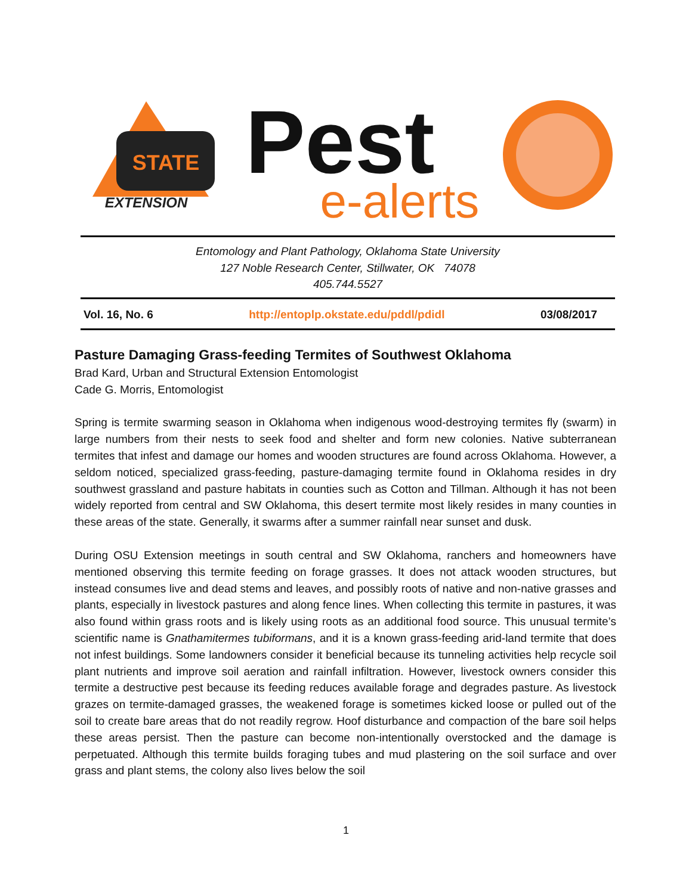STATE
EXTENSION
Pest
e-alerts
Entomology and Plant Pathology, Oklahoma State University
127 Noble Research Center, Stillwater, OK 74078
405.744.5527
Vol. 16, No. 6 http://entoplp.okstate.edu/pddl/pdidl 03/08/2017
Pasture Damaging Grass-feeding Termites of Southwest Oklahoma
Brad Kard, Urban and Structural Extension Entomologist
Cade G. Morris, Entomologist
Spring is termite swarming season in Oklahoma when indigenous wood-destroying termites fly (swarm) in large numbers from their nests to seek food and shelter and form new colonies. Native subterranean termites that infest and damage our homes and wooden structures are found across Oklahoma. However, a seldom noticed, specialized grass-feeding, pasture-damaging termite found in Oklahoma resides in dry southwest grassland and pasture habitats in counties such as Cotton and Tillman. Although it has not been widely reported from central and SW Oklahoma, this desert termite most likely resides in many counties in these areas of the state. Generally, it swarms after a summer rainfall near sunset and dusk.
During OSU Extension meetings in south central and SW Oklahoma, ranchers and homeowners have mentioned observing this termite feeding on forage grasses. It does not attack wooden structures, but instead consumes live and dead stems and leaves, and possibly roots of native and non-native grasses and plants, especially in livestock pastures and along fence lines. When collecting this termite in pastures, it was also found within grass roots and is likely using roots as an additional food source. This unusual termite’s scientific name is Gnathamitermes tubiformans, and it is a known grass-feeding arid-land termite that does not infest buildings. Some landowners consider it beneficial because its tunneling activities help recycle soil plant nutrients and improve soil aeration and rainfall infiltration. However, livestock owners consider this termite a destructive pest because its feeding reduces available forage and degrades pasture. As livestock grazes on termite-damaged grasses, the weakened forage is sometimes kicked loose or pulled out of the soil to create bare areas that do not readily regrow. Hoof disturbance and compaction of the bare soil helps these areas persist. Then the pasture can become non-intentionally overstocked and the damage is perpetuated. Although this termite builds foraging tubes and mud plastering on the soil surface and over grass and plant stems, the colony also lives below the soil
1